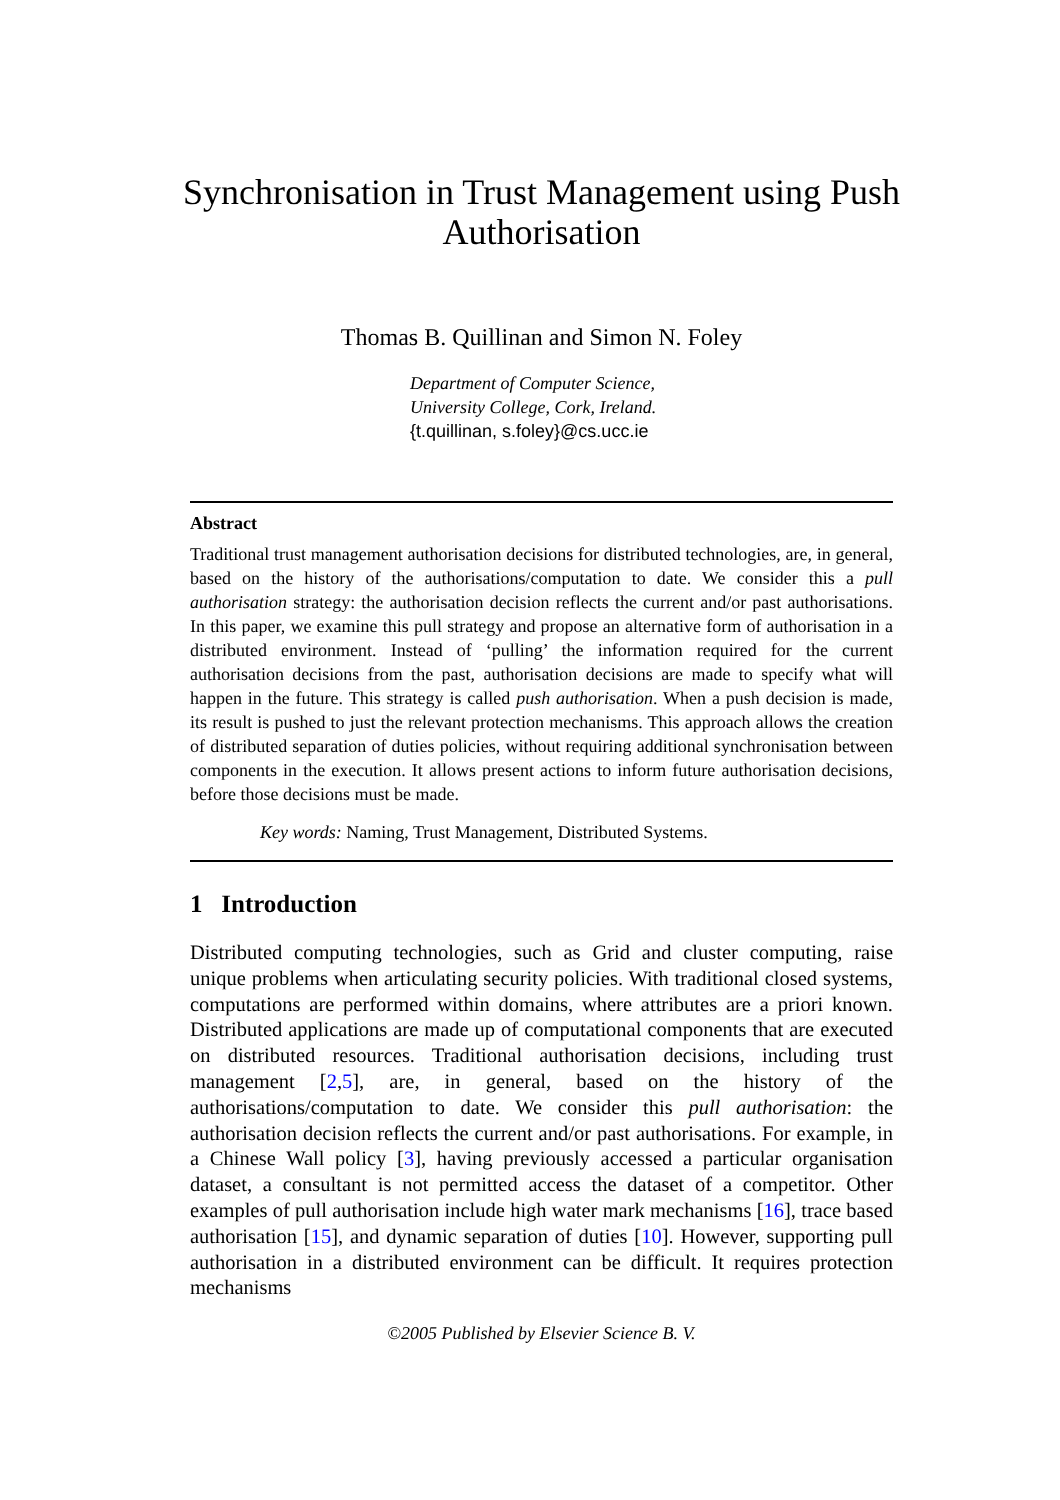Synchronisation in Trust Management using Push Authorisation
Thomas B. Quillinan and Simon N. Foley
Department of Computer Science,
University College, Cork, Ireland.
{t.quillinan, s.foley}@cs.ucc.ie
Abstract
Traditional trust management authorisation decisions for distributed technologies, are, in general, based on the history of the authorisations/computation to date. We consider this a pull authorisation strategy: the authorisation decision reflects the current and/or past authorisations. In this paper, we examine this pull strategy and propose an alternative form of authorisation in a distributed environment. Instead of ‘pulling’ the information required for the current authorisation decisions from the past, authorisation decisions are made to specify what will happen in the future. This strategy is called push authorisation. When a push decision is made, its result is pushed to just the relevant protection mechanisms. This approach allows the creation of distributed separation of duties policies, without requiring additional synchronisation between components in the execution. It allows present actions to inform future authorisation decisions, before those decisions must be made.
Key words: Naming, Trust Management, Distributed Systems.
1 Introduction
Distributed computing technologies, such as Grid and cluster computing, raise unique problems when articulating security policies. With traditional closed systems, computations are performed within domains, where attributes are a priori known. Distributed applications are made up of computational components that are executed on distributed resources. Traditional authorisation decisions, including trust management [2,5], are, in general, based on the history of the authorisations/computation to date. We consider this pull authorisation: the authorisation decision reflects the current and/or past authorisations. For example, in a Chinese Wall policy [3], having previously accessed a particular organisation dataset, a consultant is not permitted access the dataset of a competitor. Other examples of pull authorisation include high water mark mechanisms [16], trace based authorisation [15], and dynamic separation of duties [10]. However, supporting pull authorisation in a distributed environment can be difficult. It requires protection mechanisms
©2005 Published by Elsevier Science B. V.